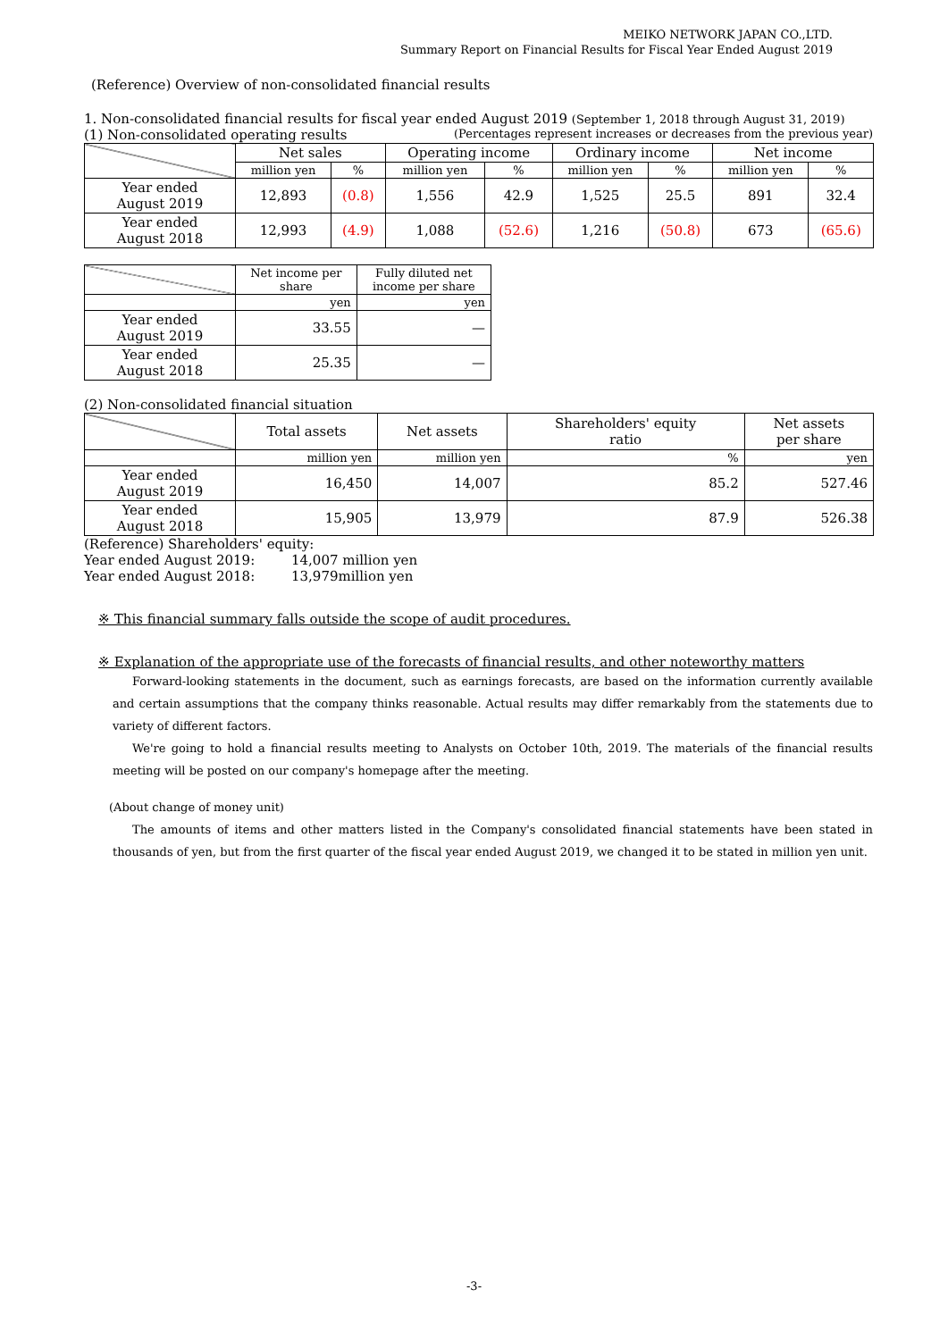MEIKO NETWORK JAPAN CO.,LTD.
Summary Report on Financial Results for Fiscal Year Ended August 2019
(Reference) Overview of non-consolidated financial results
1. Non-consolidated financial results for fiscal year ended August 2019 (September 1, 2018 through August 31, 2019)
(1) Non-consolidated operating results (Percentages represent increases or decreases from the previous year)
| | Net sales | | Operating income | | Ordinary income | | Net income | |
| --- | --- | --- | --- | --- | --- | --- | --- | --- |
| | million yen | % | million yen | % | million yen | % | million yen | % |
| Year ended August 2019 | 12,893 | (0.8) | 1,556 | 42.9 | 1,525 | 25.5 | 891 | 32.4 |
| Year ended August 2018 | 12,993 | (4.9) | 1,088 | (52.6) | 1,216 | (50.8) | 673 | (65.6) |
| | Net income per share | Fully diluted net income per share |
| --- | --- | --- |
| | yen | yen |
| Year ended August 2019 | 33.55 | — |
| Year ended August 2018 | 25.35 | — |
(2) Non-consolidated financial situation
| | Total assets | Net assets | Shareholders' equity ratio | Net assets per share |
| --- | --- | --- | --- | --- |
| | million yen | million yen | % | yen |
| Year ended August 2019 | 16,450 | 14,007 | 85.2 | 527.46 |
| Year ended August 2018 | 15,905 | 13,979 | 87.9 | 526.38 |
(Reference) Shareholders' equity:
Year ended August 2019: 14,007 million yen
Year ended August 2018: 13,979million yen
※ This financial summary falls outside the scope of audit procedures.
※ Explanation of the appropriate use of the forecasts of financial results, and other noteworthy matters
Forward-looking statements in the document, such as earnings forecasts, are based on the information currently available and certain assumptions that the company thinks reasonable. Actual results may differ remarkably from the statements due to variety of different factors.
We're going to hold a financial results meeting to Analysts on October 10th, 2019. The materials of the financial results meeting will be posted on our company's homepage after the meeting.
(About change of money unit)
The amounts of items and other matters listed in the Company's consolidated financial statements have been stated in thousands of yen, but from the first quarter of the fiscal year ended August 2019, we changed it to be stated in million yen unit.
-3-